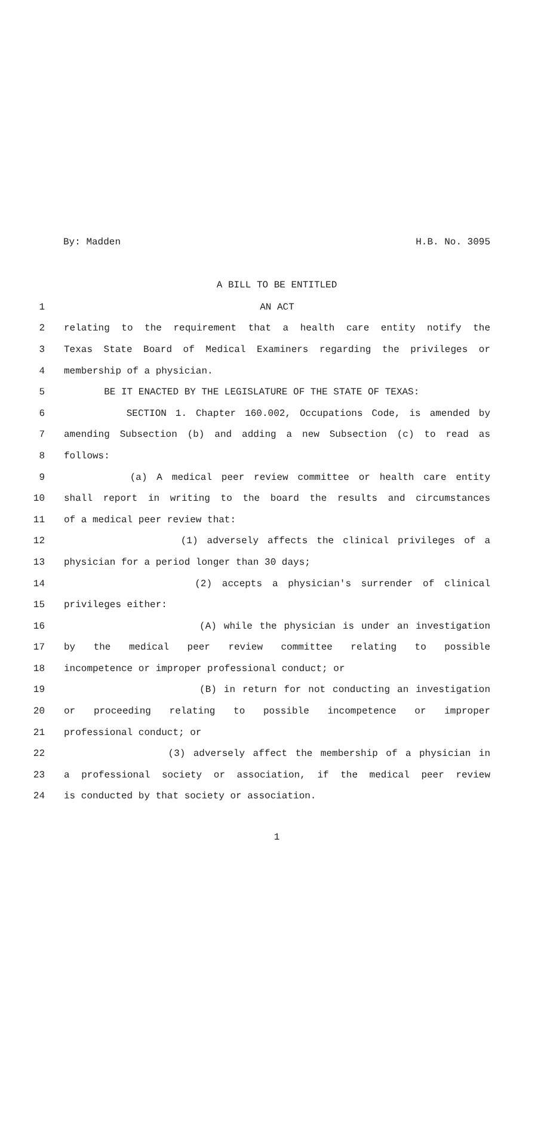By: Madden H.B. No. 3095
A BILL TO BE ENTITLED
1 AN ACT
2 relating to the requirement that a health care entity notify the
3 Texas State Board of Medical Examiners regarding the privileges or
4 membership of a physician.
5 BE IT ENACTED BY THE LEGISLATURE OF THE STATE OF TEXAS:
6 SECTION 1. Chapter 160.002, Occupations Code, is amended by
7 amending Subsection (b) and adding a new Subsection (c) to read as
8 follows:
9 (a) A medical peer review committee or health care entity
10 shall report in writing to the board the results and circumstances
11 of a medical peer review that:
12 (1) adversely affects the clinical privileges of a
13 physician for a period longer than 30 days;
14 (2) accepts a physician's surrender of clinical
15 privileges either:
16 (A) while the physician is under an investigation
17 by the medical peer review committee relating to possible
18 incompetence or improper professional conduct; or
19 (B) in return for not conducting an investigation
20 or proceeding relating to possible incompetence or improper
21 professional conduct; or
22 (3) adversely affect the membership of a physician in
23 a professional society or association, if the medical peer review
24 is conducted by that society or association.
1